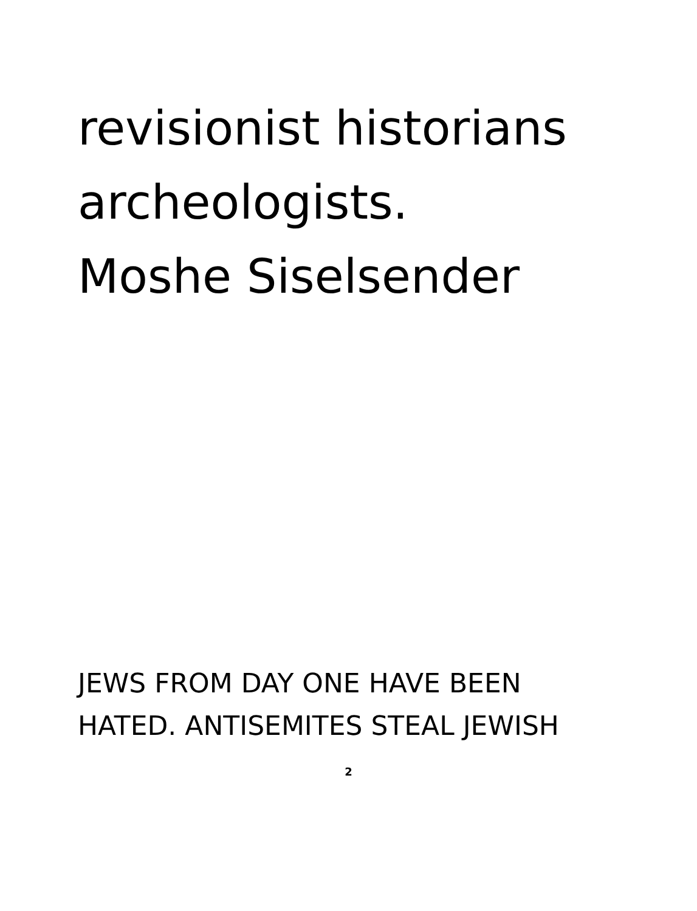revisionist historians
archeologists.
Moshe Siselsender
JEWS FROM DAY ONE HAVE BEEN
HATED. ANTISEMITES STEAL JEWISH
2